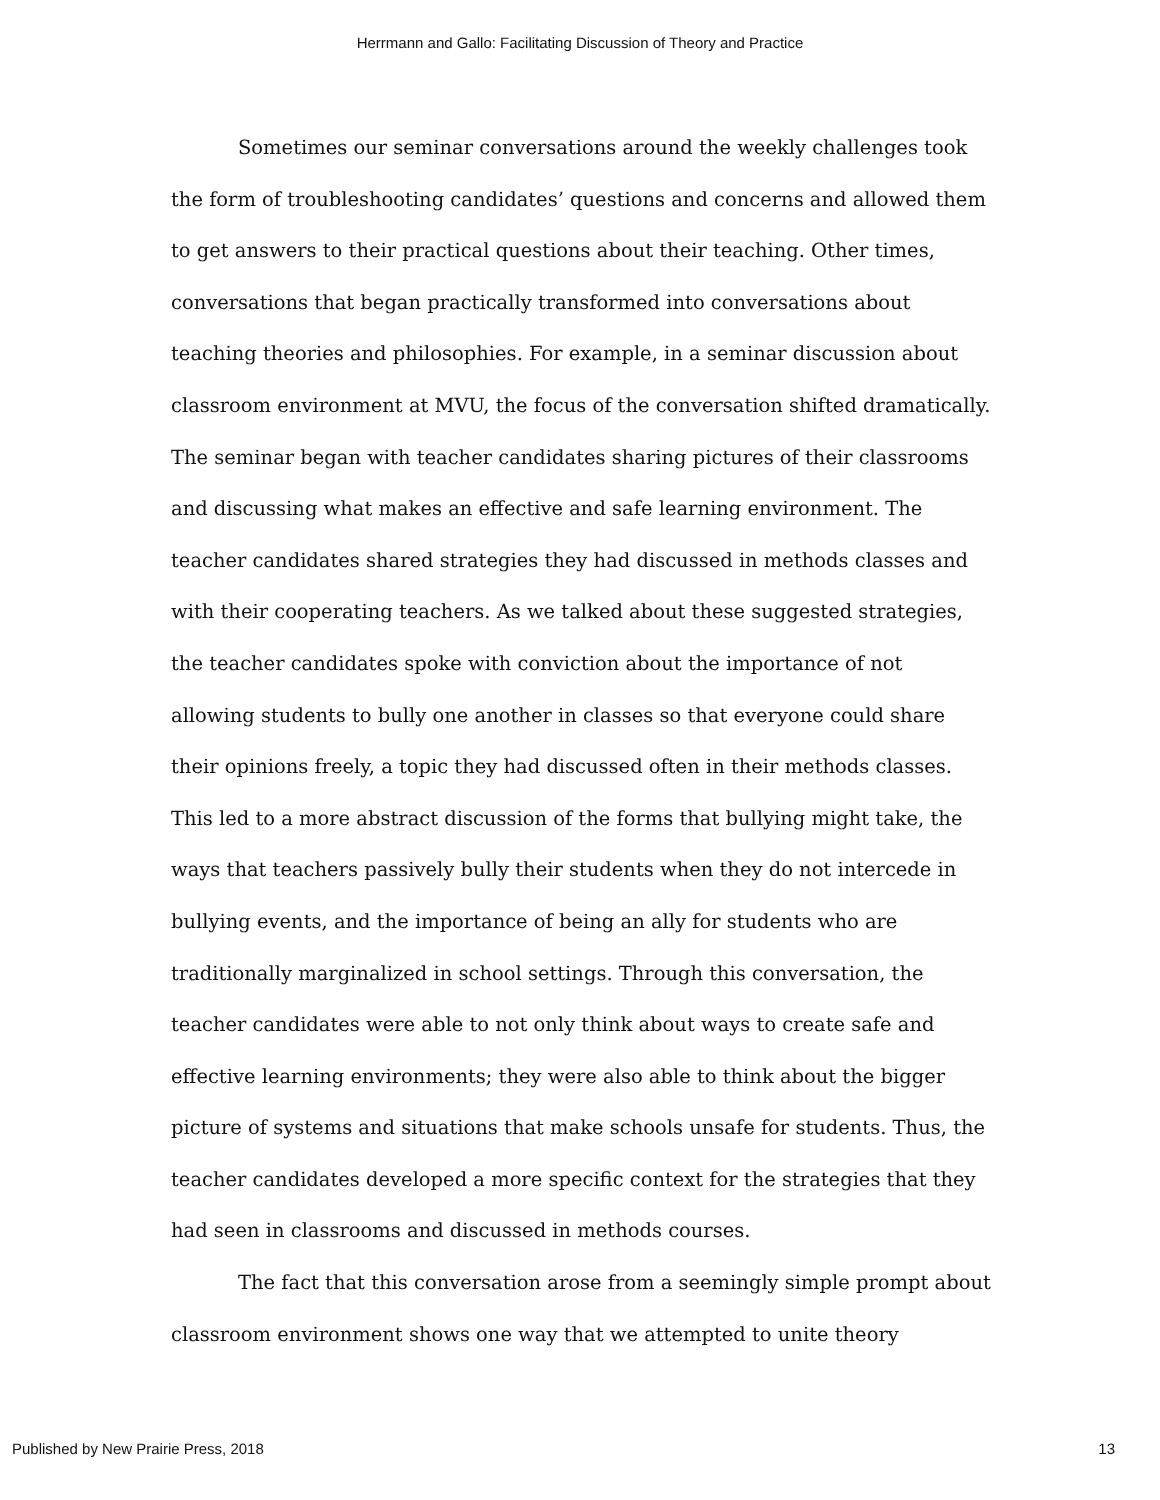Herrmann and Gallo: Facilitating Discussion of Theory and Practice
Sometimes our seminar conversations around the weekly challenges took the form of troubleshooting candidates’ questions and concerns and allowed them to get answers to their practical questions about their teaching. Other times, conversations that began practically transformed into conversations about teaching theories and philosophies. For example, in a seminar discussion about classroom environment at MVU, the focus of the conversation shifted dramatically. The seminar began with teacher candidates sharing pictures of their classrooms and discussing what makes an effective and safe learning environment. The teacher candidates shared strategies they had discussed in methods classes and with their cooperating teachers. As we talked about these suggested strategies, the teacher candidates spoke with conviction about the importance of not allowing students to bully one another in classes so that everyone could share their opinions freely, a topic they had discussed often in their methods classes. This led to a more abstract discussion of the forms that bullying might take, the ways that teachers passively bully their students when they do not intercede in bullying events, and the importance of being an ally for students who are traditionally marginalized in school settings. Through this conversation, the teacher candidates were able to not only think about ways to create safe and effective learning environments; they were also able to think about the bigger picture of systems and situations that make schools unsafe for students. Thus, the teacher candidates developed a more specific context for the strategies that they had seen in classrooms and discussed in methods courses.
The fact that this conversation arose from a seemingly simple prompt about classroom environment shows one way that we attempted to unite theory
Published by New Prairie Press, 2018 13